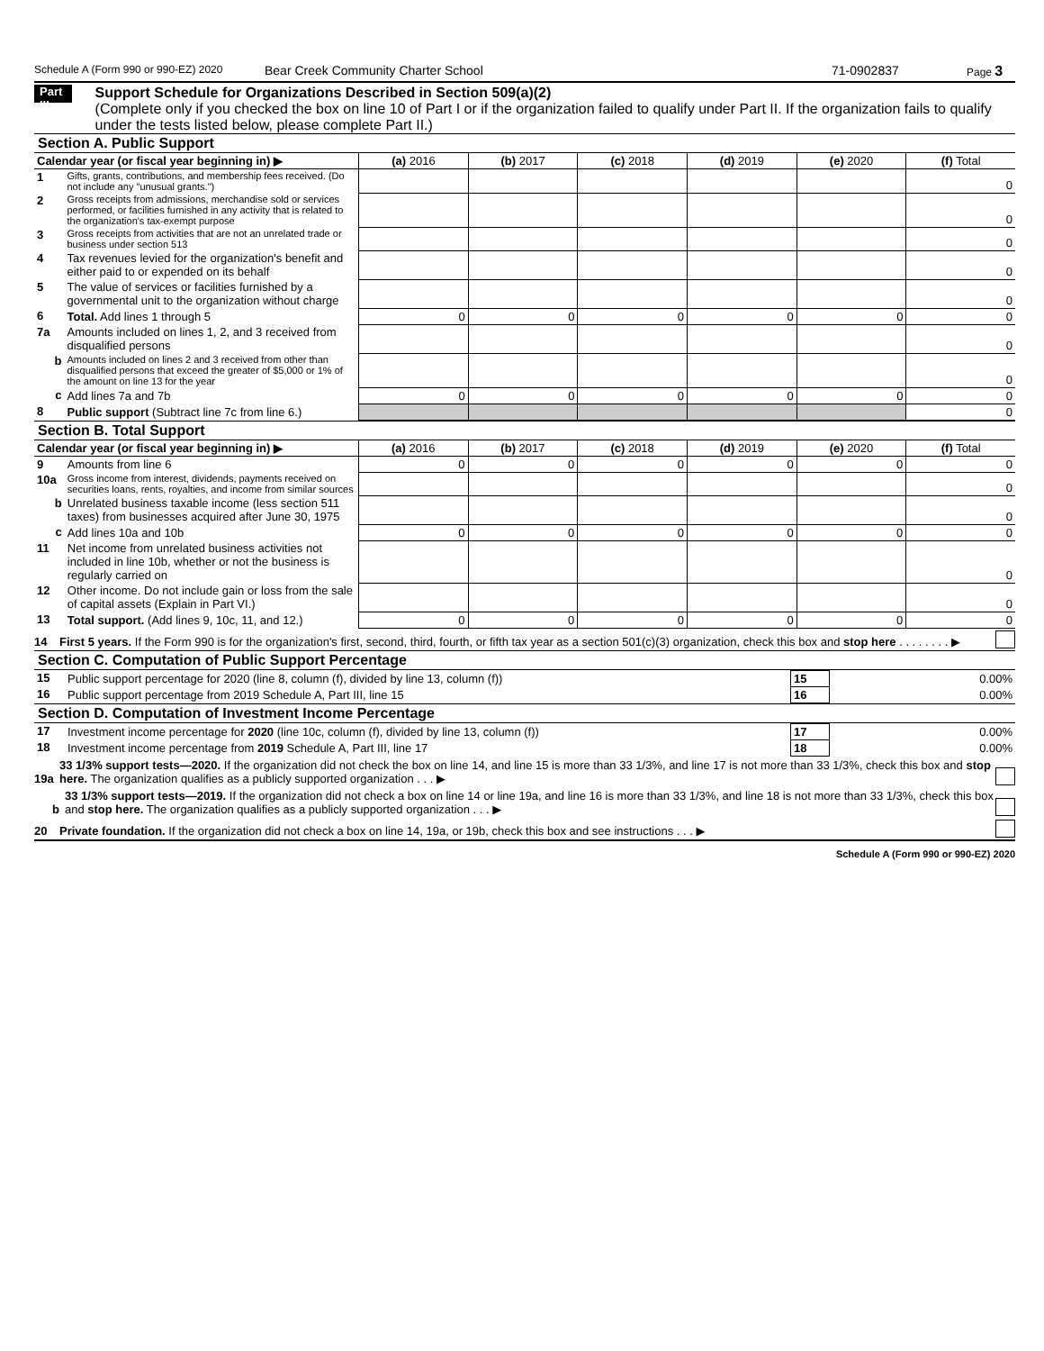Schedule A (Form 990 or 990-EZ) 2020 Bear Creek Community Charter School 71-0902837 Page 3
Part III
Support Schedule for Organizations Described in Section 509(a)(2)
(Complete only if you checked the box on line 10 of Part I or if the organization failed to qualify under Part II. If the organization fails to qualify under the tests listed below, please complete Part II.)
Section A. Public Support
| Calendar year (or fiscal year beginning in) ▶ | | (a) 2016 | (b) 2017 | (c) 2018 | (d) 2019 | (e) 2020 | (f) Total |
| --- | --- | --- | --- | --- | --- | --- | --- |
| 1 | Gifts, grants, contributions, and membership fees received. (Do not include any "unusual grants.") | | | | | | 0 |
| 2 | Gross receipts from admissions, merchandise sold or services performed, or facilities furnished in any activity that is related to the organization's tax-exempt purpose | | | | | | 0 |
| 3 | Gross receipts from activities that are not an unrelated trade or business under section 513 | | | | | | 0 |
| 4 | Tax revenues levied for the organization's benefit and either paid to or expended on its behalf | | | | | | 0 |
| 5 | The value of services or facilities furnished by a governmental unit to the organization without charge | | | | | | 0 |
| 6 | Total. Add lines 1 through 5 | 0 | 0 | 0 | 0 | 0 | 0 |
| 7a | Amounts included on lines 1, 2, and 3 received from disqualified persons | | | | | | 0 |
| b | Amounts included on lines 2 and 3 received from other than disqualified persons that exceed the greater of $5,000 or 1% of the amount on line 13 for the year | | | | | | 0 |
| c | Add lines 7a and 7b | 0 | 0 | 0 | 0 | 0 | 0 |
| 8 | Public support (Subtract line 7c from line 6.) | | | | | | 0 |
Section B. Total Support
| Calendar year (or fiscal year beginning in) ▶ | | (a) 2016 | (b) 2017 | (c) 2018 | (d) 2019 | (e) 2020 | (f) Total |
| --- | --- | --- | --- | --- | --- | --- | --- |
| 9 | Amounts from line 6 | 0 | 0 | 0 | 0 | 0 | 0 |
| 10a | Gross income from interest, dividends, payments received on securities loans, rents, royalties, and income from similar sources | | | | | | 0 |
| b | Unrelated business taxable income (less section 511 taxes) from businesses acquired after June 30, 1975 | | | | | | 0 |
| c | Add lines 10a and 10b | 0 | 0 | 0 | 0 | 0 | 0 |
| 11 | Net income from unrelated business activities not included in line 10b, whether or not the business is regularly carried on | | | | | | 0 |
| 12 | Other income. Do not include gain or loss from the sale of capital assets (Explain in Part VI.) | | | | | | 0 |
| 13 | Total support. (Add lines 9, 10c, 11, and 12.) | 0 | 0 | 0 | 0 | 0 | 0 |
14
First 5 years. If the Form 990 is for the organization's first, second, third, fourth, or fifth tax year as a section 501(c)(3) organization, check this box and stop here . . . . . . . . ▶
Section C. Computation of Public Support Percentage
| 15 | Public support percentage for 2020 (line 8, column (f), divided by line 13, column (f)) | 15 | 0.00% |
| 16 | Public support percentage from 2019 Schedule A, Part III, line 15 | 16 | 0.00% |
Section D. Computation of Investment Income Percentage
| 17 | Investment income percentage for 2020 (line 10c, column (f), divided by line 13, column (f)) | 17 | 0.00% |
| 18 | Investment income percentage from 2019 Schedule A, Part III, line 17 | 18 | 0.00% |
19a
33 1/3% support tests—2020. If the organization did not check the box on line 14, and line 15 is more than 33 1/3%, and line 17 is not more than 33 1/3%, check this box and stop here. The organization qualifies as a publicly supported organization . . . ▶
b
33 1/3% support tests—2019. If the organization did not check a box on line 14 or line 19a, and line 16 is more than 33 1/3%, and line 18 is not more than 33 1/3%, check this box and stop here. The organization qualifies as a publicly supported organization . . . ▶
20
Private foundation. If the organization did not check a box on line 14, 19a, or 19b, check this box and see instructions . . . ▶
Schedule A (Form 990 or 990-EZ) 2020